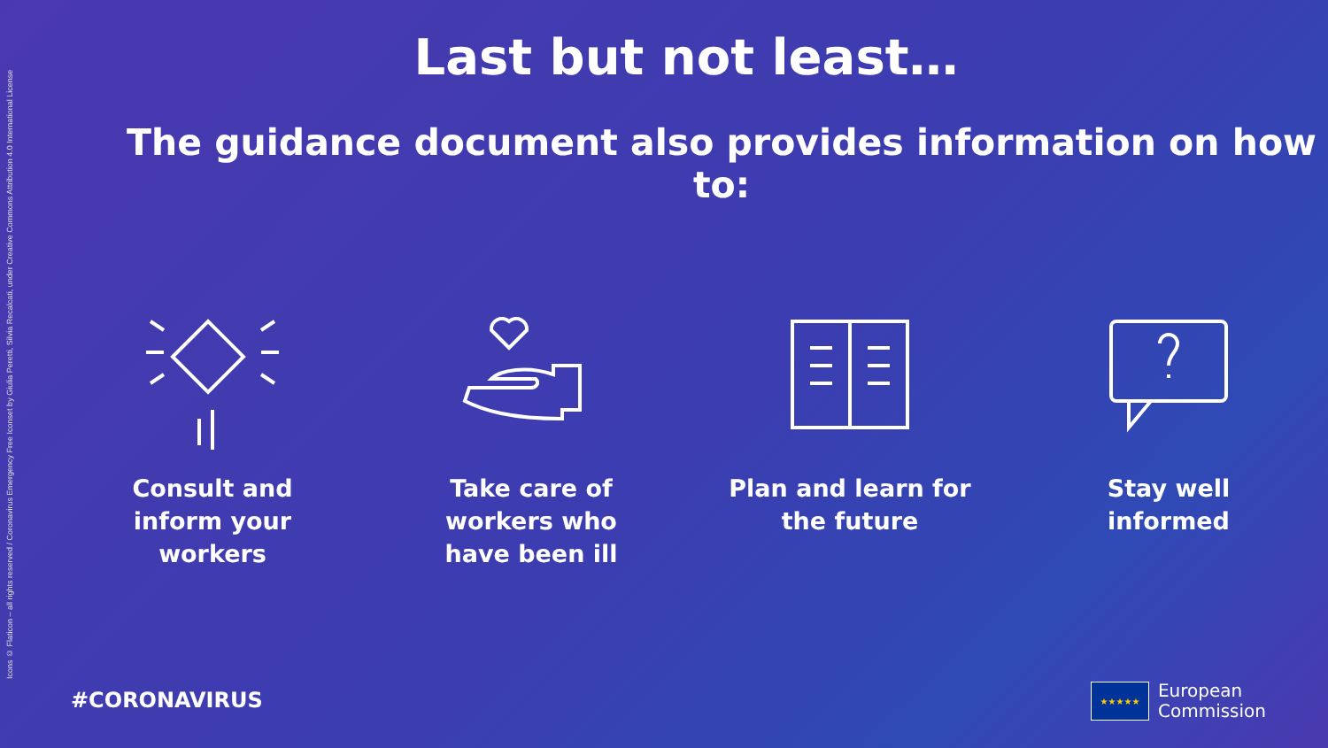Icons © Flaticon – all rights reserved / Coronavirus Emergency Free Iconset by Giulia Peretti, Silvia Recalcati, under Creative Commons Attribution 4.0 International License
Last but not least…
The guidance document also provides information on how to:
Consult and
inform your
workers
Take care of
workers who
have been ill
Plan and learn for
the future
Stay well
informed
#CORONAVIRUS
★★★★★
European
Commission